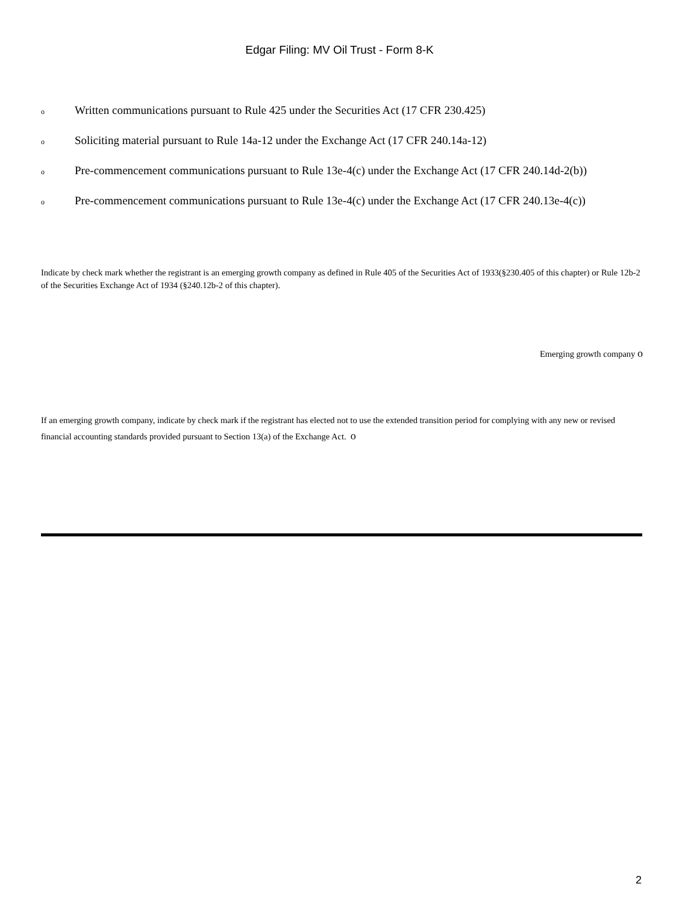Edgar Filing: MV Oil Trust - Form 8-K
o Written communications pursuant to Rule 425 under the Securities Act (17 CFR 230.425)
o Soliciting material pursuant to Rule 14a-12 under the Exchange Act (17 CFR 240.14a-12)
o Pre-commencement communications pursuant to Rule 13e-4(c) under the Exchange Act (17 CFR 240.14d-2(b))
o Pre-commencement communications pursuant to Rule 13e-4(c) under the Exchange Act (17 CFR 240.13e-4(c))
Indicate by check mark whether the registrant is an emerging growth company as defined in Rule 405 of the Securities Act of 1933(§230.405 of this chapter) or Rule 12b-2 of the Securities Exchange Act of 1934 (§240.12b-2 of this chapter).
Emerging growth company o
If an emerging growth company, indicate by check mark if the registrant has elected not to use the extended transition period for complying with any new or revised financial accounting standards provided pursuant to Section 13(a) of the Exchange Act. o
2